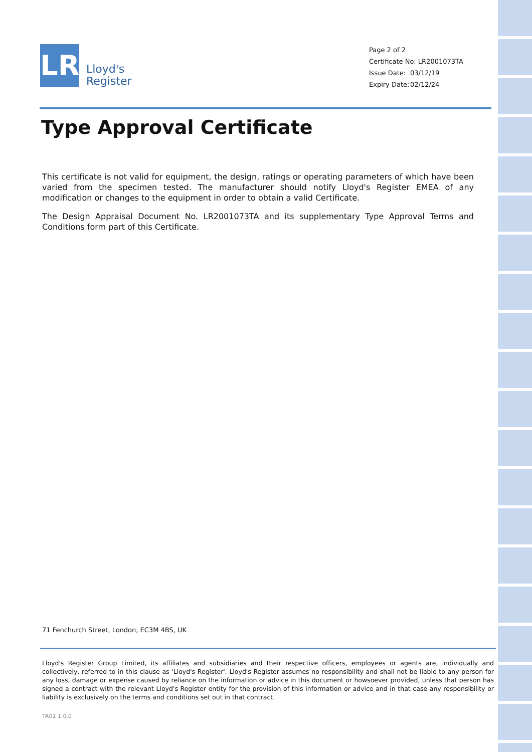LR
Lloyd's
Register
Page 2 of 2
Certificate No: LR2001073TA
Issue Date: 03/12/19
Expiry Date: 02/12/24
Type Approval Certificate
This certificate is not valid for equipment, the design, ratings or operating parameters of which have been varied from the specimen tested. The manufacturer should notify Lloyd's Register EMEA of any modification or changes to the equipment in order to obtain a valid Certificate.
The Design Appraisal Document No. LR2001073TA and its supplementary Type Approval Terms and Conditions form part of this Certificate.
71 Fenchurch Street, London, EC3M 4BS, UK
Lloyd's Register Group Limited, its affiliates and subsidiaries and their respective officers, employees or agents are, individually and collectively, referred to in this clause as 'Lloyd's Register'. Lloyd's Register assumes no responsibility and shall not be liable to any person for any loss, damage or expense caused by reliance on the information or advice in this document or howsoever provided, unless that person has signed a contract with the relevant Lloyd's Register entity for the provision of this information or advice and in that case any responsibility or liability is exclusively on the terms and conditions set out in that contract.
TA01 1.0.0